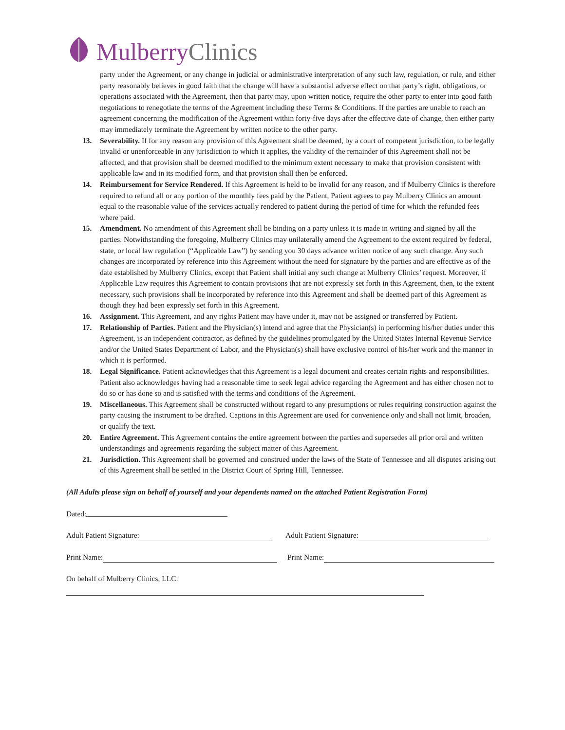Mulberry Clinics
party under the Agreement, or any change in judicial or administrative interpretation of any such law, regulation, or rule, and either party reasonably believes in good faith that the change will have a substantial adverse effect on that party’s right, obligations, or operations associated with the Agreement, then that party may, upon written notice, require the other party to enter into good faith negotiations to renegotiate the terms of the Agreement including these Terms & Conditions. If the parties are unable to reach an agreement concerning the modification of the Agreement within forty-five days after the effective date of change, then either party may immediately terminate the Agreement by written notice to the other party.
13. Severability. If for any reason any provision of this Agreement shall be deemed, by a court of competent jurisdiction, to be legally invalid or unenforceable in any jurisdiction to which it applies, the validity of the remainder of this Agreement shall not be affected, and that provision shall be deemed modified to the minimum extent necessary to make that provision consistent with applicable law and in its modified form, and that provision shall then be enforced.
14. Reimbursement for Service Rendered. If this Agreement is held to be invalid for any reason, and if Mulberry Clinics is therefore required to refund all or any portion of the monthly fees paid by the Patient, Patient agrees to pay Mulberry Clinics an amount equal to the reasonable value of the services actually rendered to patient during the period of time for which the refunded fees where paid.
15. Amendment. No amendment of this Agreement shall be binding on a party unless it is made in writing and signed by all the parties. Notwithstanding the foregoing, Mulberry Clinics may unilaterally amend the Agreement to the extent required by federal, state, or local law regulation (“Applicable Law”) by sending you 30 days advance written notice of any such change. Any such changes are incorporated by reference into this Agreement without the need for signature by the parties and are effective as of the date established by Mulberry Clinics, except that Patient shall initial any such change at Mulberry Clinics’ request. Moreover, if Applicable Law requires this Agreement to contain provisions that are not expressly set forth in this Agreement, then, to the extent necessary, such provisions shall be incorporated by reference into this Agreement and shall be deemed part of this Agreement as though they had been expressly set forth in this Agreement.
16. Assignment. This Agreement, and any rights Patient may have under it, may not be assigned or transferred by Patient.
17. Relationship of Parties. Patient and the Physician(s) intend and agree that the Physician(s) in performing his/her duties under this Agreement, is an independent contractor, as defined by the guidelines promulgated by the United States Internal Revenue Service and/or the United States Department of Labor, and the Physician(s) shall have exclusive control of his/her work and the manner in which it is performed.
18. Legal Significance. Patient acknowledges that this Agreement is a legal document and creates certain rights and responsibilities. Patient also acknowledges having had a reasonable time to seek legal advice regarding the Agreement and has either chosen not to do so or has done so and is satisfied with the terms and conditions of the Agreement.
19. Miscellaneous. This Agreement shall be constructed without regard to any presumptions or rules requiring construction against the party causing the instrument to be drafted. Captions in this Agreement are used for convenience only and shall not limit, broaden, or qualify the text.
20. Entire Agreement. This Agreement contains the entire agreement between the parties and supersedes all prior oral and written understandings and agreements regarding the subject matter of this Agreement.
21. Jurisdiction. This Agreement shall be governed and construed under the laws of the State of Tennessee and all disputes arising out of this Agreement shall be settled in the District Court of Spring Hill, Tennessee.
(All Adults please sign on behalf of yourself and your dependents named on the attached Patient Registration Form)
Dated:
Adult Patient Signature: Adult Patient Signature:
Print Name: Print Name:
On behalf of Mulberry Clinics, LLC: